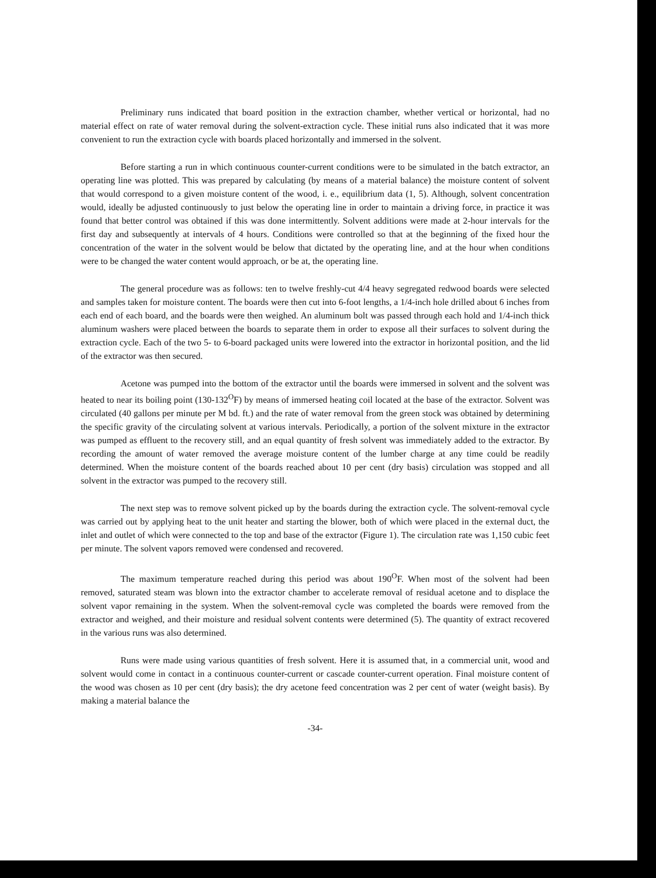Preliminary runs indicated that board position in the extraction chamber, whether vertical or horizontal, had no material effect on rate of water removal during the solvent-extraction cycle. These initial runs also indicated that it was more convenient to run the extraction cycle with boards placed horizontally and immersed in the solvent.
Before starting a run in which continuous counter-current conditions were to be simulated in the batch extractor, an operating line was plotted. This was prepared by calculating (by means of a material balance) the moisture content of solvent that would correspond to a given moisture content of the wood, i. e., equilibrium data (1, 5). Although, solvent concentration would, ideally be adjusted continuously to just below the operating line in order to maintain a driving force, in practice it was found that better control was obtained if this was done intermittently. Solvent additions were made at 2-hour intervals for the first day and subsequently at intervals of 4 hours. Conditions were controlled so that at the beginning of the fixed hour the concentration of the water in the solvent would be below that dictated by the operating line, and at the hour when conditions were to be changed the water content would approach, or be at, the operating line.
The general procedure was as follows: ten to twelve freshly-cut 4/4 heavy segregated redwood boards were selected and samples taken for moisture content. The boards were then cut into 6-foot lengths, a 1/4-inch hole drilled about 6 inches from each end of each board, and the boards were then weighed. An aluminum bolt was passed through each hold and 1/4-inch thick aluminum washers were placed between the boards to separate them in order to expose all their surfaces to solvent during the extraction cycle. Each of the two 5- to 6-board packaged units were lowered into the extractor in horizontal position, and the lid of the extractor was then secured.
Acetone was pumped into the bottom of the extractor until the boards were immersed in solvent and the solvent was heated to near its boiling point (130-132<sup>O</sup>F) by means of immersed heating coil located at the base of the extractor. Solvent was circulated (40 gallons per minute per M bd. ft.) and the rate of water removal from the green stock was obtained by determining the specific gravity of the circulating solvent at various intervals. Periodically, a portion of the solvent mixture in the extractor was pumped as effluent to the recovery still, and an equal quantity of fresh solvent was immediately added to the extractor. By recording the amount of water removed the average moisture content of the lumber charge at any time could be readily determined. When the moisture content of the boards reached about 10 per cent (dry basis) circulation was stopped and all solvent in the extractor was pumped to the recovery still.
The next step was to remove solvent picked up by the boards during the extraction cycle. The solvent-removal cycle was carried out by applying heat to the unit heater and starting the blower, both of which were placed in the external duct, the inlet and outlet of which were connected to the top and base of the extractor (Figure 1). The circulation rate was 1,150 cubic feet per minute. The solvent vapors removed were condensed and recovered.
The maximum temperature reached during this period was about 190<sup>O</sup>F. When most of the solvent had been removed, saturated steam was blown into the extractor chamber to accelerate removal of residual acetone and to displace the solvent vapor remaining in the system. When the solvent-removal cycle was completed the boards were removed from the extractor and weighed, and their moisture and residual solvent contents were determined (5). The quantity of extract recovered in the various runs was also determined.
Runs were made using various quantities of fresh solvent. Here it is assumed that, in a commercial unit, wood and solvent would come in contact in a continuous counter-current or cascade counter-current operation. Final moisture content of the wood was chosen as 10 per cent (dry basis); the dry acetone feed concentration was 2 per cent of water (weight basis). By making a material balance the
-34-